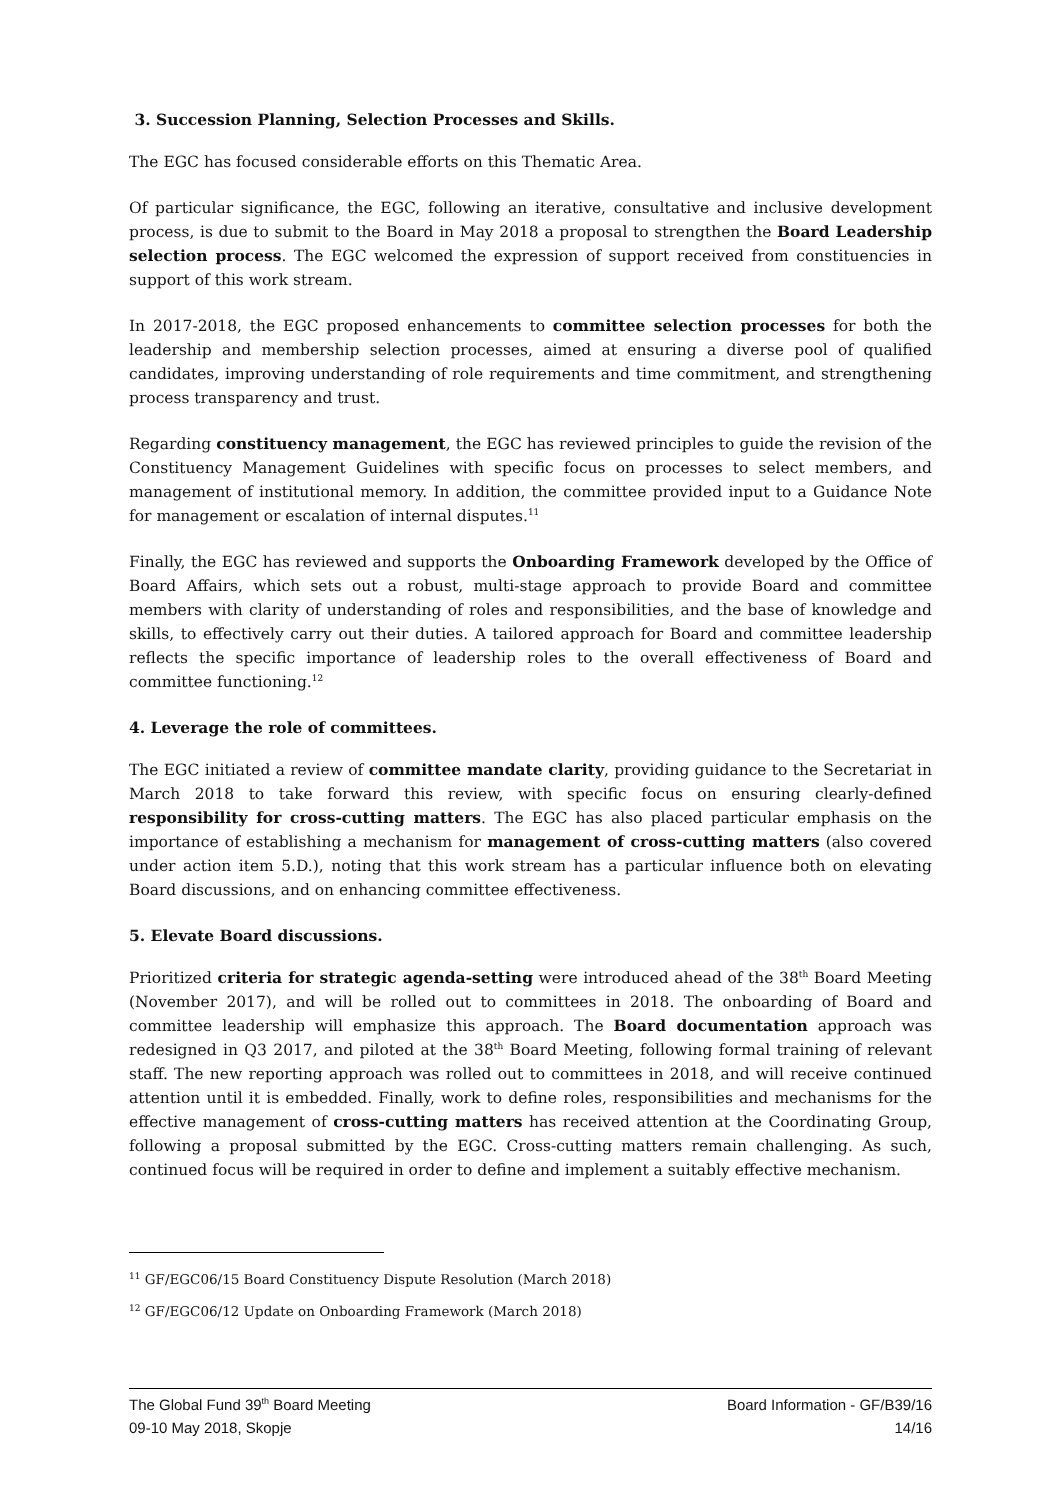3. Succession Planning, Selection Processes and Skills.
The EGC has focused considerable efforts on this Thematic Area.
Of particular significance, the EGC, following an iterative, consultative and inclusive development process, is due to submit to the Board in May 2018 a proposal to strengthen the Board Leadership selection process. The EGC welcomed the expression of support received from constituencies in support of this work stream.
In 2017-2018, the EGC proposed enhancements to committee selection processes for both the leadership and membership selection processes, aimed at ensuring a diverse pool of qualified candidates, improving understanding of role requirements and time commitment, and strengthening process transparency and trust.
Regarding constituency management, the EGC has reviewed principles to guide the revision of the Constituency Management Guidelines with specific focus on processes to select members, and management of institutional memory. In addition, the committee provided input to a Guidance Note for management or escalation of internal disputes.<sup>11</sup>
Finally, the EGC has reviewed and supports the Onboarding Framework developed by the Office of Board Affairs, which sets out a robust, multi-stage approach to provide Board and committee members with clarity of understanding of roles and responsibilities, and the base of knowledge and skills, to effectively carry out their duties. A tailored approach for Board and committee leadership reflects the specific importance of leadership roles to the overall effectiveness of Board and committee functioning.<sup>12</sup>
4. Leverage the role of committees.
The EGC initiated a review of committee mandate clarity, providing guidance to the Secretariat in March 2018 to take forward this review, with specific focus on ensuring clearly-defined responsibility for cross-cutting matters. The EGC has also placed particular emphasis on the importance of establishing a mechanism for management of cross-cutting matters (also covered under action item 5.D.), noting that this work stream has a particular influence both on elevating Board discussions, and on enhancing committee effectiveness.
5. Elevate Board discussions.
Prioritized criteria for strategic agenda-setting were introduced ahead of the 38<sup>th</sup> Board Meeting (November 2017), and will be rolled out to committees in 2018. The onboarding of Board and committee leadership will emphasize this approach. The Board documentation approach was redesigned in Q3 2017, and piloted at the 38<sup>th</sup> Board Meeting, following formal training of relevant staff. The new reporting approach was rolled out to committees in 2018, and will receive continued attention until it is embedded. Finally, work to define roles, responsibilities and mechanisms for the effective management of cross-cutting matters has received attention at the Coordinating Group, following a proposal submitted by the EGC. Cross-cutting matters remain challenging. As such, continued focus will be required in order to define and implement a suitably effective mechanism.
<sup>11</sup> GF/EGC06/15 Board Constituency Dispute Resolution (March 2018)
<sup>12</sup> GF/EGC06/12 Update on Onboarding Framework (March 2018)
The Global Fund 39<sup>th</sup> Board Meeting
09-10 May 2018, Skopje
Board Information - GF/B39/16
14/16